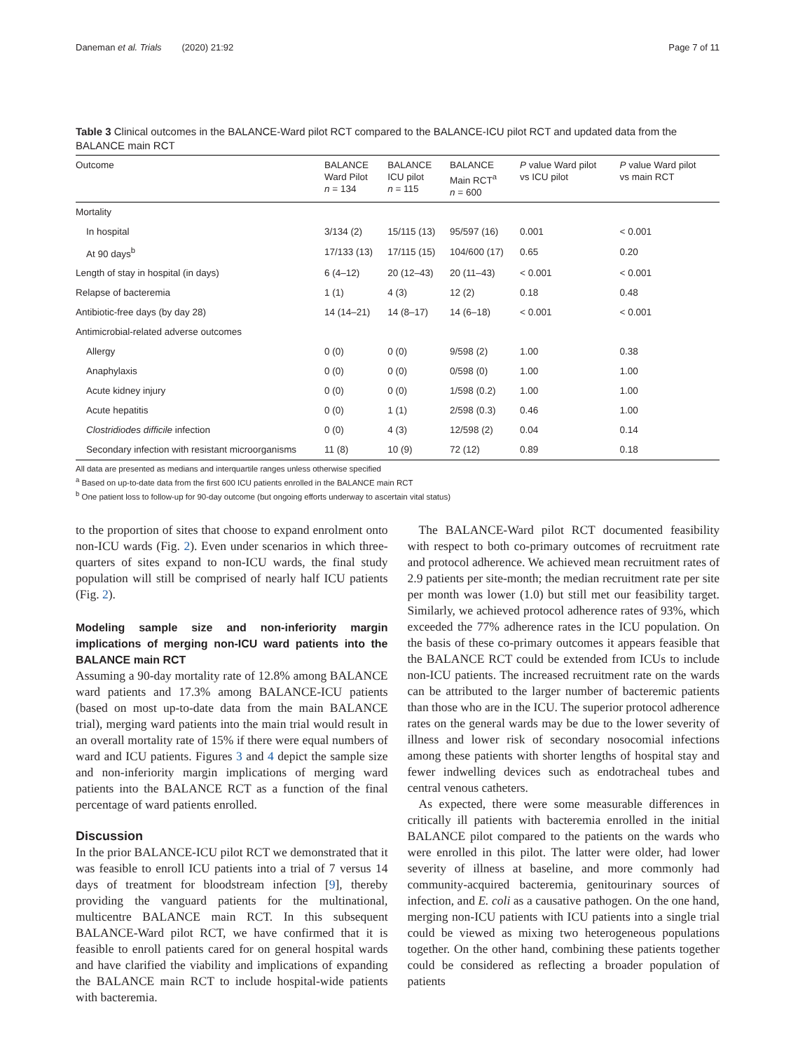Daneman et al. Trials (2020) 21:92 Page 7 of 11
Table 3 Clinical outcomes in the BALANCE-Ward pilot RCT compared to the BALANCE-ICU pilot RCT and updated data from the BALANCE main RCT
| Outcome | BALANCE Ward Pilot n = 134 | BALANCE ICU pilot n = 115 | BALANCE Main RCT<sup>a</sup> n = 600 | P value Ward pilot vs ICU pilot | P value Ward pilot vs main RCT |
| --- | --- | --- | --- | --- | --- |
| Mortality | | | | | |
| In hospital | 3/134 (2) | 15/115 (13) | 95/597 (16) | 0.001 | < 0.001 |
| At 90 days<sup>b</sup> | 17/133 (13) | 17/115 (15) | 104/600 (17) | 0.65 | 0.20 |
| Length of stay in hospital (in days) | 6 (4–12) | 20 (12–43) | 20 (11–43) | < 0.001 | < 0.001 |
| Relapse of bacteremia | 1 (1) | 4 (3) | 12 (2) | 0.18 | 0.48 |
| Antibiotic-free days (by day 28) | 14 (14–21) | 14 (8–17) | 14 (6–18) | < 0.001 | < 0.001 |
| Antimicrobial-related adverse outcomes | | | | | |
| Allergy | 0 (0) | 0 (0) | 9/598 (2) | 1.00 | 0.38 |
| Anaphylaxis | 0 (0) | 0 (0) | 0/598 (0) | 1.00 | 1.00 |
| Acute kidney injury | 0 (0) | 0 (0) | 1/598 (0.2) | 1.00 | 1.00 |
| Acute hepatitis | 0 (0) | 1 (1) | 2/598 (0.3) | 0.46 | 1.00 |
| Clostridiodes difficile infection | 0 (0) | 4 (3) | 12/598 (2) | 0.04 | 0.14 |
| Secondary infection with resistant microorganisms | 11 (8) | 10 (9) | 72 (12) | 0.89 | 0.18 |
All data are presented as medians and interquartile ranges unless otherwise specified
<sup>a</sup> Based on up-to-date data from the first 600 ICU patients enrolled in the BALANCE main RCT
<sup>b</sup> One patient loss to follow-up for 90-day outcome (but ongoing efforts underway to ascertain vital status)
to the proportion of sites that choose to expand enrolment onto non-ICU wards (Fig. 2). Even under scenarios in which three-quarters of sites expand to non-ICU wards, the final study population will still be comprised of nearly half ICU patients (Fig. 2).
Modeling sample size and non-inferiority margin implications of merging non-ICU ward patients into the BALANCE main RCT
Assuming a 90-day mortality rate of 12.8% among BALANCE ward patients and 17.3% among BALANCE-ICU patients (based on most up-to-date data from the main BALANCE trial), merging ward patients into the main trial would result in an overall mortality rate of 15% if there were equal numbers of ward and ICU patients. Figures 3 and 4 depict the sample size and non-inferiority margin implications of merging ward patients into the BALANCE RCT as a function of the final percentage of ward patients enrolled.
Discussion
In the prior BALANCE-ICU pilot RCT we demonstrated that it was feasible to enroll ICU patients into a trial of 7 versus 14 days of treatment for bloodstream infection [9], thereby providing the vanguard patients for the multinational, multicentre BALANCE main RCT. In this subsequent BALANCE-Ward pilot RCT, we have confirmed that it is feasible to enroll patients cared for on general hospital wards and have clarified the viability and implications of expanding the BALANCE main RCT to include hospital-wide patients with bacteremia.
The BALANCE-Ward pilot RCT documented feasibility with respect to both co-primary outcomes of recruitment rate and protocol adherence. We achieved mean recruitment rates of 2.9 patients per site-month; the median recruitment rate per site per month was lower (1.0) but still met our feasibility target. Similarly, we achieved protocol adherence rates of 93%, which exceeded the 77% adherence rates in the ICU population. On the basis of these co-primary outcomes it appears feasible that the BALANCE RCT could be extended from ICUs to include non-ICU patients. The increased recruitment rate on the wards can be attributed to the larger number of bacteremic patients than those who are in the ICU. The superior protocol adherence rates on the general wards may be due to the lower severity of illness and lower risk of secondary nosocomial infections among these patients with shorter lengths of hospital stay and fewer indwelling devices such as endotracheal tubes and central venous catheters.
As expected, there were some measurable differences in critically ill patients with bacteremia enrolled in the initial BALANCE pilot compared to the patients on the wards who were enrolled in this pilot. The latter were older, had lower severity of illness at baseline, and more commonly had community-acquired bacteremia, genitourinary sources of infection, and E. coli as a causative pathogen. On the one hand, merging non-ICU patients with ICU patients into a single trial could be viewed as mixing two heterogeneous populations together. On the other hand, combining these patients together could be considered as reflecting a broader population of patients